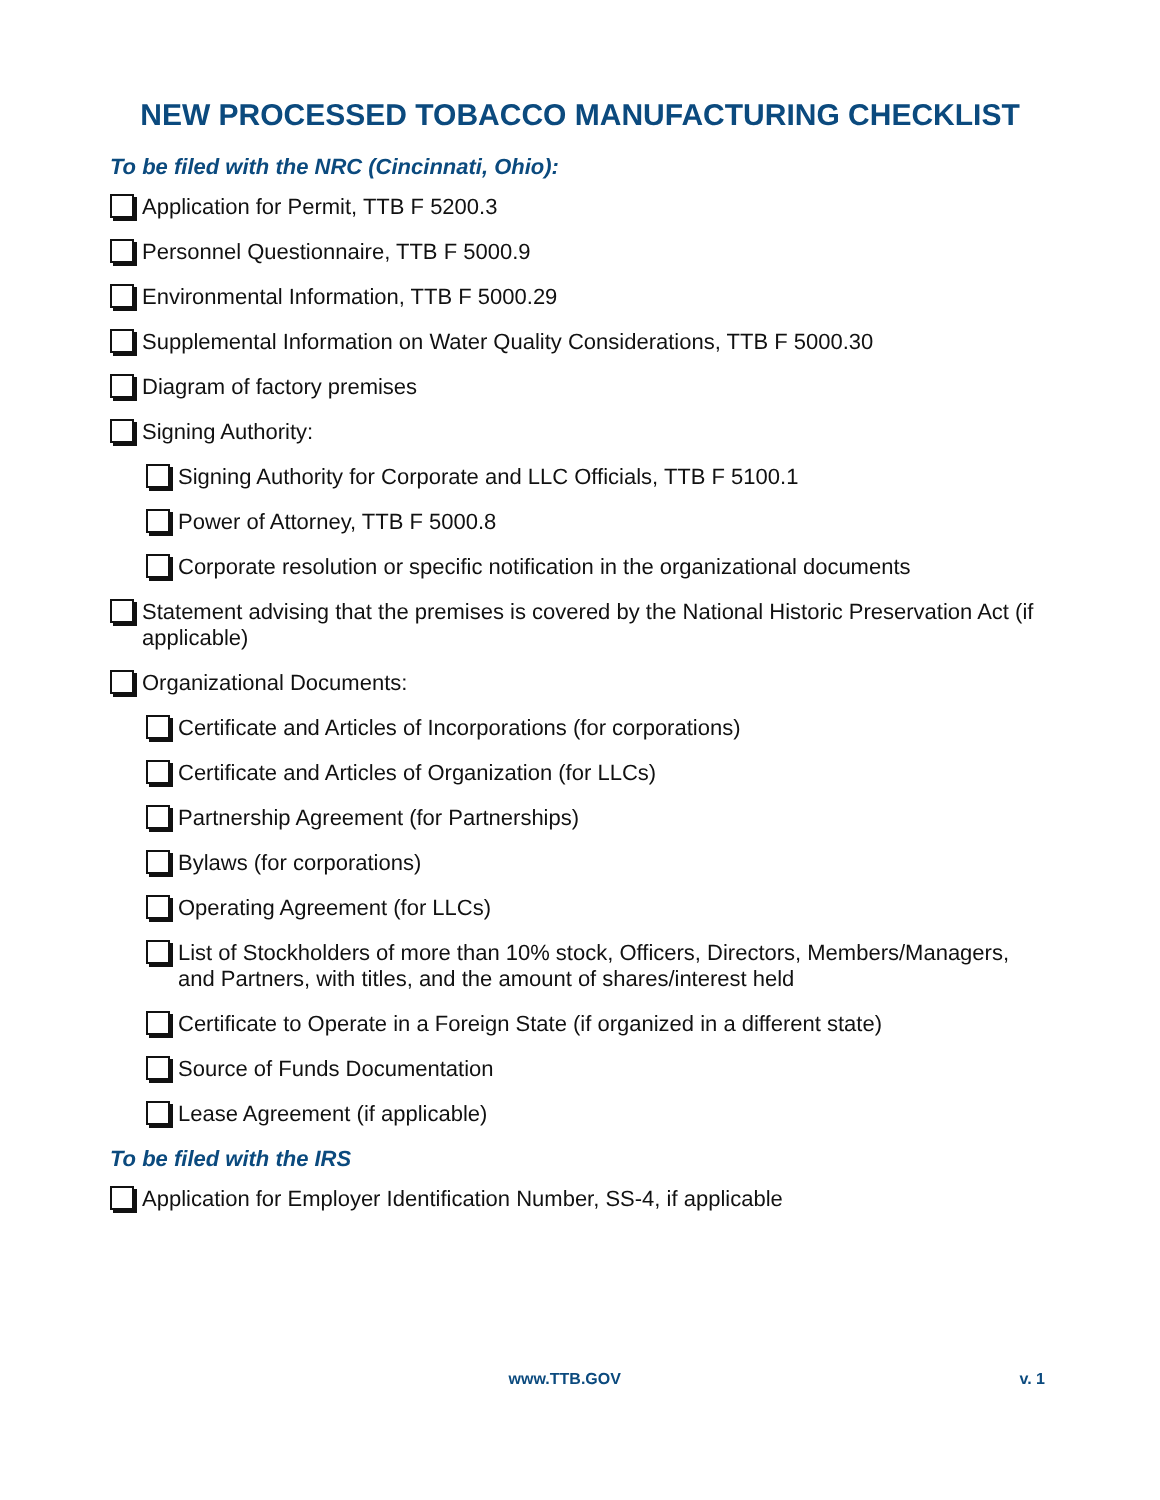NEW PROCESSED TOBACCO MANUFACTURING CHECKLIST
To be filed with the NRC (Cincinnati, Ohio):
Application for Permit, TTB F 5200.3
Personnel Questionnaire, TTB F 5000.9
Environmental Information, TTB F 5000.29
Supplemental Information on Water Quality Considerations, TTB F 5000.30
Diagram of factory premises
Signing Authority:
Signing Authority for Corporate and LLC Officials, TTB F 5100.1
Power of Attorney, TTB F 5000.8
Corporate resolution or specific notification in the organizational documents
Statement advising that the premises is covered by the National Historic Preservation Act (if applicable)
Organizational Documents:
Certificate and Articles of Incorporations (for corporations)
Certificate and Articles of Organization (for LLCs)
Partnership Agreement (for Partnerships)
Bylaws (for corporations)
Operating Agreement (for LLCs)
List of Stockholders of more than 10% stock, Officers, Directors, Members/Managers, and Partners, with titles, and the amount of shares/interest held
Certificate to Operate in a Foreign State (if organized in a different state)
Source of Funds Documentation
Lease Agreement (if applicable)
To be filed with the IRS
Application for Employer Identification Number, SS-4, if applicable
www.TTB.GOV v. 1